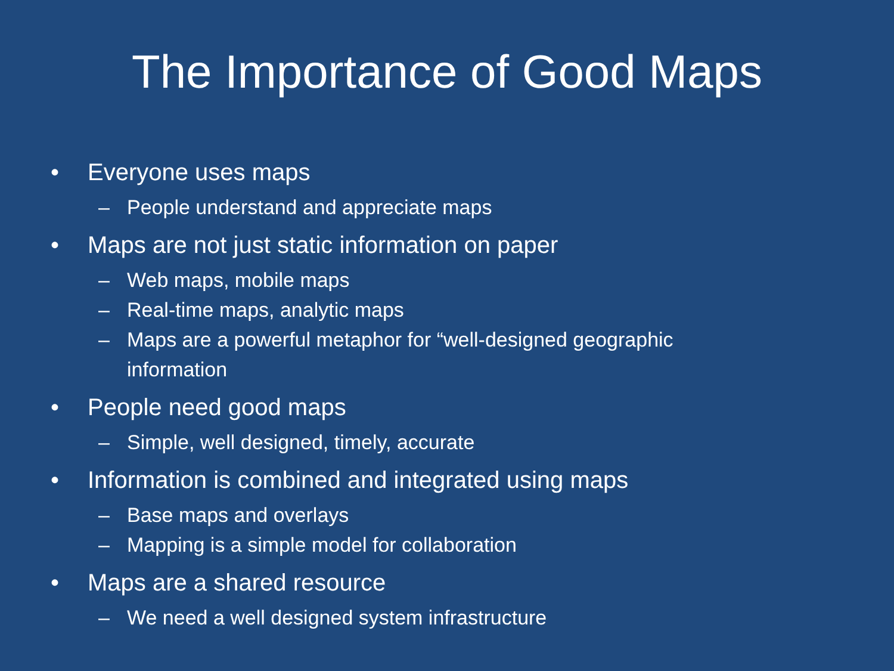The Importance of Good Maps
• Everyone uses maps
– People understand and appreciate maps
• Maps are not just static information on paper
– Web maps, mobile maps
– Real-time maps, analytic maps
– Maps are a powerful metaphor for “well-designed geographic information
• People need good maps
– Simple, well designed, timely, accurate
• Information is combined and integrated using maps
– Base maps and overlays
– Mapping is a simple model for collaboration
• Maps are a shared resource
– We need a well designed system infrastructure